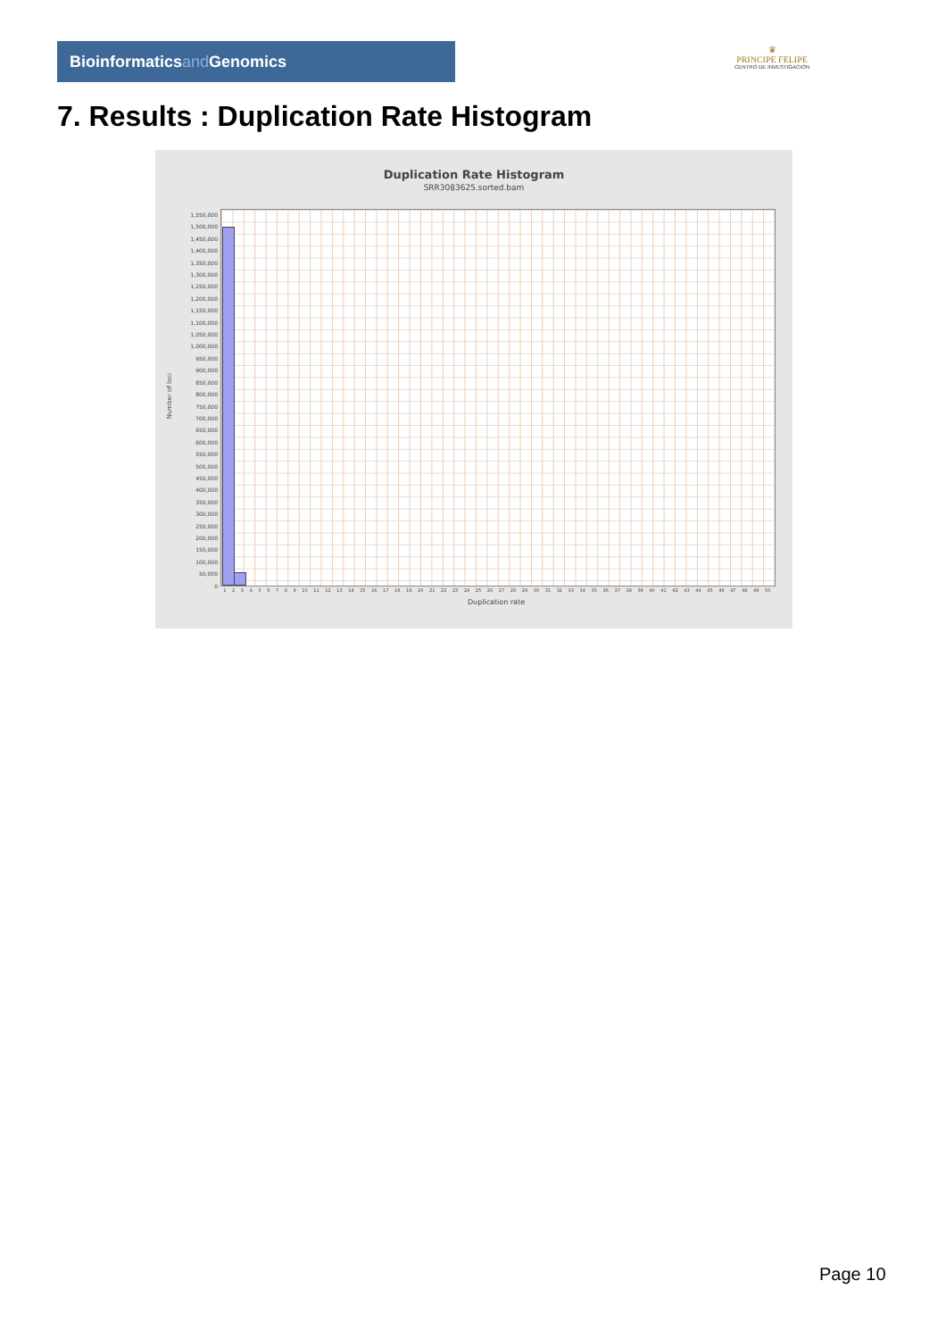Bioinformaticsand Genomics
♛
PRINCIPE FELIPE
CENTRO DE INVESTIGACION
7. Results : Duplication Rate Histogram
Duplication Rate Histogram
SRR3083625.sorted.bam
Number of loci
1,550,000
1,500,000
1,450,000
1,400,000
1,350,000
1,300,000
1,250,000
1,200,000
1,150,000
1,100,000
1,050,000
1,000,000
950,000
900,000
850,000
800,000
750,000
700,000
650,000
600,000
550,000
500,000
450,000
400,000
350,000
300,000
250,000
200,000
150,000
100,000
50,000
0
1 2 3 4 5 6 7 8 9 10 11 12 13 14 15 16 17 18 19 20 21 22 23 24 25 26 27 28 29 30 31 32 33 34 35 36 37 38 39 40 41 42 43 44 45 46 47 48 49 50
Duplication rate
Page 10